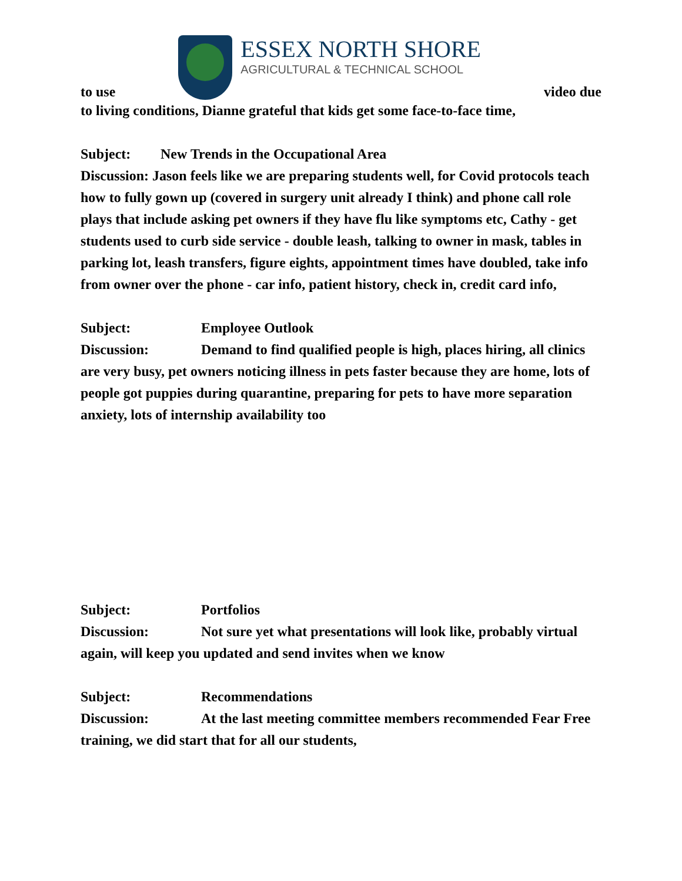to use
ESSEX NORTH SHORE
AGRICULTURAL & TECHNICAL SCHOOL
video due
to living conditions, Dianne grateful that kids get some face-to-face time,
Subject: New Trends in the Occupational Area
Discussion: Jason feels like we are preparing students well, for Covid protocols teach how to fully gown up (covered in surgery unit already I think) and phone call role plays that include asking pet owners if they have flu like symptoms etc, Cathy - get students used to curb side service - double leash, talking to owner in mask, tables in parking lot, leash transfers, figure eights, appointment times have doubled, take info from owner over the phone - car info, patient history, check in, credit card info,
Subject: Employee Outlook
Discussion: Demand to find qualified people is high, places hiring, all clinics are very busy, pet owners noticing illness in pets faster because they are home, lots of people got puppies during quarantine, preparing for pets to have more separation anxiety, lots of internship availability too
Subject: Portfolios
Discussion: Not sure yet what presentations will look like, probably virtual again, will keep you updated and send invites when we know
Subject: Recommendations
Discussion: At the last meeting committee members recommended Fear Free training, we did start that for all our students,